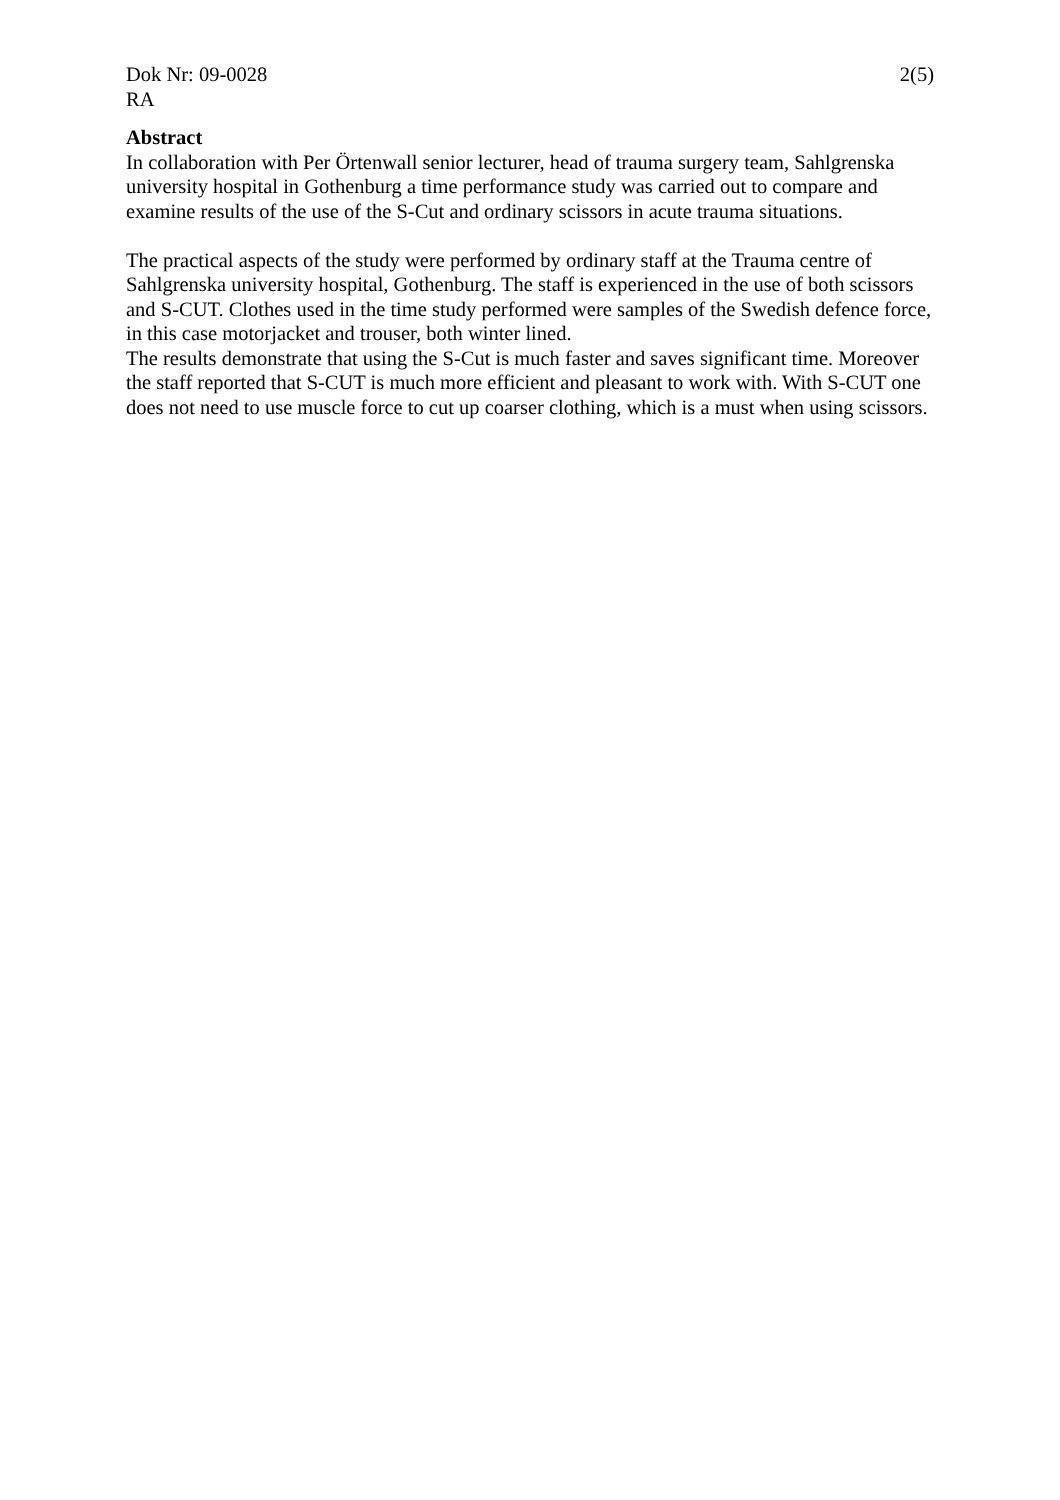Dok Nr: 09-0028 2(5)
RA
Abstract
In collaboration with Per Örtenwall senior lecturer, head of trauma surgery team, Sahlgrenska university hospital in Gothenburg a time performance study was carried out to compare and examine results of the use of the S-Cut and ordinary scissors in acute trauma situations.
The practical aspects of the study were performed by ordinary staff at the Trauma centre of Sahlgrenska university hospital, Gothenburg. The staff is experienced in the use of both scissors and S-CUT. Clothes used in the time study performed were samples of the Swedish defence force, in this case motorjacket and trouser, both winter lined.
The results demonstrate that using the S-Cut is much faster and saves significant time. Moreover the staff reported that S-CUT is much more efficient and pleasant to work with. With S-CUT one does not need to use muscle force to cut up coarser clothing, which is a must when using scissors.